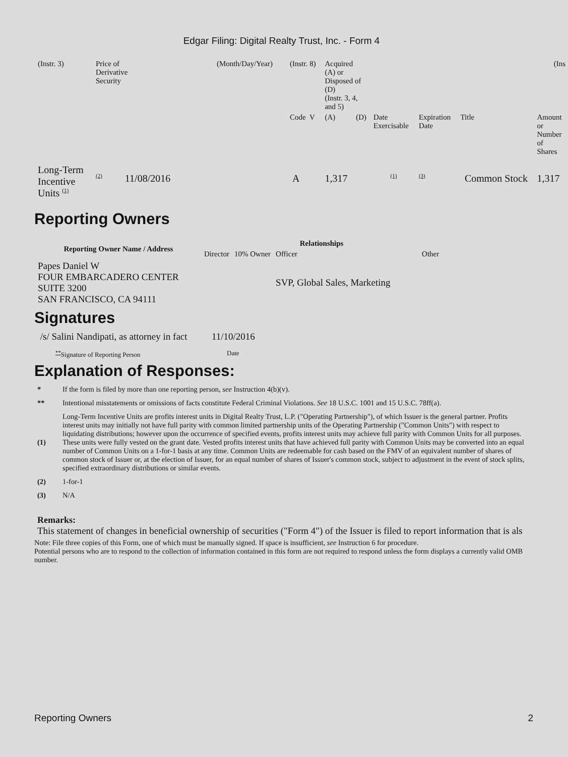Edgar Filing: Digital Realty Trust, Inc. - Form 4
| (Instr. 3) | Price of Derivative Security | (Month/Day/Year) | (Instr. 8) | Acquired (A) or Disposed of (D) (Instr. 3, 4, and 5) | | | (Ins | | |
| | | | Code V | (A) | (D) | Date Exercisable | Expiration Date | Title | Amount or Number of Shares |
| Long-Term Incentive Units <sup>(1)</sup> | <sup>(2)</sup> 11/08/2016 | | A | 1,317 | | <sup>(1)</sup> | <sup>(3)</sup> | Common Stock | 1,317 |
Reporting Owners
| Reporting Owner Name / Address | Relationships | | | |
| --- | --- | --- | --- | --- |
| | Director | 10% Owner | Officer | Other |
| Papes Daniel W FOUR EMBARCADERO CENTER SUITE 3200 SAN FRANCISCO, CA 94111 | | | SVP, Global Sales, Marketing | |
Signatures
| /s/ Salini Nandipati, as attorney in fact | 11/10/2016 |
| <sup>**</sup> Signature of Reporting Person | Date |
Explanation of Responses:
| * | If the form is filed by more than one reporting person, see Instruction 4(b)(v). |
| ** | Intentional misstatements or omissions of facts constitute Federal Criminal Violations. See 18 U.S.C. 1001 and 15 U.S.C. 78ff(a). |
| (1) | Long-Term Incentive Units are profits interest units in Digital Realty Trust, L.P. ("Operating Partnership"), of which Issuer is the general partner. Profits interest units may initially not have full parity with common limited partnership units of the Operating Partnership ("Common Units") with respect to liquidating distributions; however upon the occurrence of specified events, profits interest units may achieve full parity with Common Units for all purposes. These units were fully vested on the grant date. Vested profits interest units that have achieved full parity with Common Units may be converted into an equal number of Common Units on a 1-for-1 basis at any time. Common Units are redeemable for cash based on the FMV of an equivalent number of shares of common stock of Issuer or, at the election of Issuer, for an equal number of shares of Issuer's common stock, subject to adjustment in the event of stock splits, specified extraordinary distributions or similar events. |
| (2) | 1-for-1 |
| (3) | N/A |
Remarks:
This statement of changes in beneficial ownership of securities ("Form 4") of the Issuer is filed to report information that is als
Note: File three copies of this Form, one of which must be manually signed. If space is insufficient, see Instruction 6 for procedure.
Potential persons who are to respond to the collection of information contained in this form are not required to respond unless the form displays a currently valid OMB number.
Reporting Owners 2